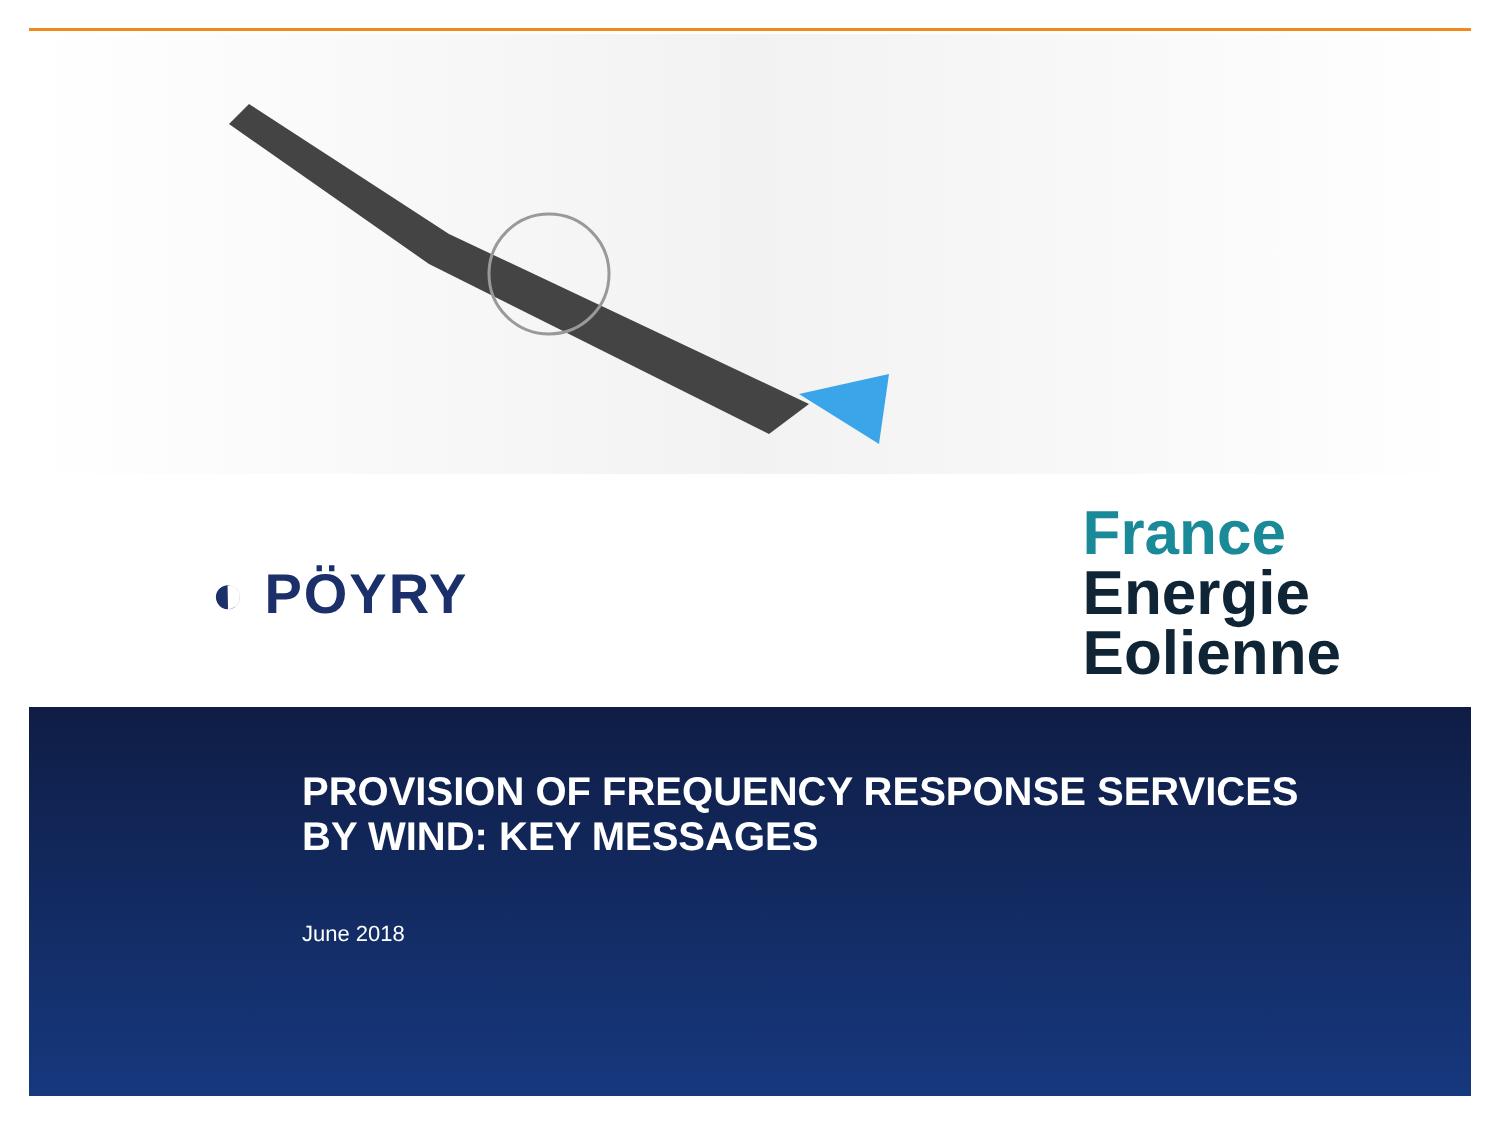◐ PÖYRY
France
Energie
Eolienne
PROVISION OF FREQUENCY RESPONSE SERVICES
BY WIND: KEY MESSAGES
June 2018